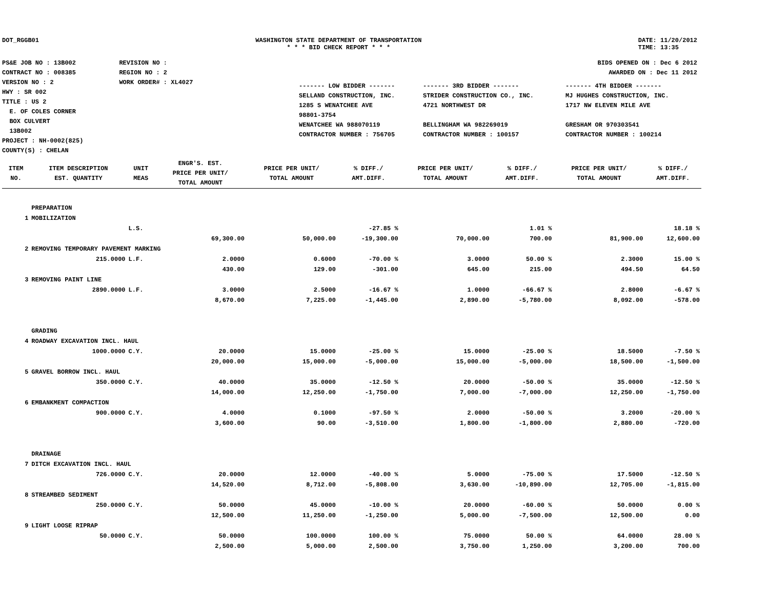DOT_RGGB01 WASHINGTON STATE DEPARTMENT OF TRANSPORTATION
* * * BID CHECK REPORT * * *
DATE: 11/20/2012
TIME: 13:35
PS&E JOB NO : 13B002
CONTRACT NO : 008385
VERSION NO : 2
HWY : SR 002
TITLE : US 2
E. OF COLES CORNER
BOX CULVERT
13B002
PROJECT : NH-0002(825)
COUNTY(S) : CHELAN
REVISION NO :
REGION NO : 2
WORK ORDER# : XL4027
BIDS OPENED ON : Dec 6 2012
AWARDED ON : Dec 11 2012
| ------- LOW BIDDER ------- | ------- 3RD BIDDER ------- | ------- 4TH BIDDER ------- |
| SELLAND CONSTRUCTION, INC. 1285 S WENATCHEE AVE 98801-3754 WENATCHEE WA 988070119 CONTRACTOR NUMBER : 756705 | STRIDER CONSTRUCTION CO., INC. 4721 NORTHWEST DR BELLINGHAM WA 982269019 CONTRACTOR NUMBER : 100157 | MJ HUGHES CONSTRUCTION, INC. 1717 NW ELEVEN MILE AVE GRESHAM OR 970303541 CONTRACTOR NUMBER : 100214 |
| ITEM NO. | ITEM DESCRIPTION EST. QUANTITY | UNIT MEAS | ENGR'S. EST. PRICE PER UNIT/ TOTAL AMOUNT | PRICE PER UNIT/ TOTAL AMOUNT | % DIFF./ AMT.DIFF. | PRICE PER UNIT/ TOTAL AMOUNT | % DIFF./ AMT.DIFF. | PRICE PER UNIT/ TOTAL AMOUNT | % DIFF./ AMT.DIFF. |
| --- | --- | --- | --- | --- | --- | --- | --- | --- | --- |
| | PREPARATION | | | | | | | | |
| 1 | MOBILIZATION | | | | | | | | |
| | | L.S. | | | -27.85 % | | 1.01 % | | 18.18 % |
| | | | 69,300.00 | 50,000.00 | -19,300.00 | 70,000.00 | 700.00 | 81,900.00 | 12,600.00 |
| 2 | REMOVING TEMPORARY PAVEMENT MARKING | | | | | | | | |
| | 215.0000 | L.F. | 2.0000 | 0.6000 | -70.00 % | 3.0000 | 50.00 % | 2.3000 | 15.00 % |
| | | | 430.00 | 129.00 | -301.00 | 645.00 | 215.00 | 494.50 | 64.50 |
| 3 | REMOVING PAINT LINE | | | | | | | | |
| | 2890.0000 | L.F. | 3.0000 | 2.5000 | -16.67 % | 1.0000 | -66.67 % | 2.8000 | -6.67 % |
| | | | 8,670.00 | 7,225.00 | -1,445.00 | 2,890.00 | -5,780.00 | 8,092.00 | -578.00 |
| | GRADING | | | | | | | | |
| 4 | ROADWAY EXCAVATION INCL. HAUL | | | | | | | | |
| | 1000.0000 | C.Y. | 20.0000 | 15.0000 | -25.00 % | 15.0000 | -25.00 % | 18.5000 | -7.50 % |
| | | | 20,000.00 | 15,000.00 | -5,000.00 | 15,000.00 | -5,000.00 | 18,500.00 | -1,500.00 |
| 5 | GRAVEL BORROW INCL. HAUL | | | | | | | | |
| | 350.0000 | C.Y. | 40.0000 | 35.0000 | -12.50 % | 20.0000 | -50.00 % | 35.0000 | -12.50 % |
| | | | 14,000.00 | 12,250.00 | -1,750.00 | 7,000.00 | -7,000.00 | 12,250.00 | -1,750.00 |
| 6 | EMBANKMENT COMPACTION | | | | | | | | |
| | 900.0000 | C.Y. | 4.0000 | 0.1000 | -97.50 % | 2.0000 | -50.00 % | 3.2000 | -20.00 % |
| | | | 3,600.00 | 90.00 | -3,510.00 | 1,800.00 | -1,800.00 | 2,880.00 | -720.00 |
| | DRAINAGE | | | | | | | | |
| 7 | DITCH EXCAVATION INCL. HAUL | | | | | | | | |
| | 726.0000 | C.Y. | 20.0000 | 12.0000 | -40.00 % | 5.0000 | -75.00 % | 17.5000 | -12.50 % |
| | | | 14,520.00 | 8,712.00 | -5,808.00 | 3,630.00 | -10,890.00 | 12,705.00 | -1,815.00 |
| 8 | STREAMBED SEDIMENT | | | | | | | | |
| | 250.0000 | C.Y. | 50.0000 | 45.0000 | -10.00 % | 20.0000 | -60.00 % | 50.0000 | 0.00 % |
| | | | 12,500.00 | 11,250.00 | -1,250.00 | 5,000.00 | -7,500.00 | 12,500.00 | 0.00 |
| 9 | LIGHT LOOSE RIPRAP | | | | | | | | |
| | 50.0000 | C.Y. | 50.0000 | 100.0000 | 100.00 % | 75.0000 | 50.00 % | 64.0000 | 28.00 % |
| | | | 2,500.00 | 5,000.00 | 2,500.00 | 3,750.00 | 1,250.00 | 3,200.00 | 700.00 |